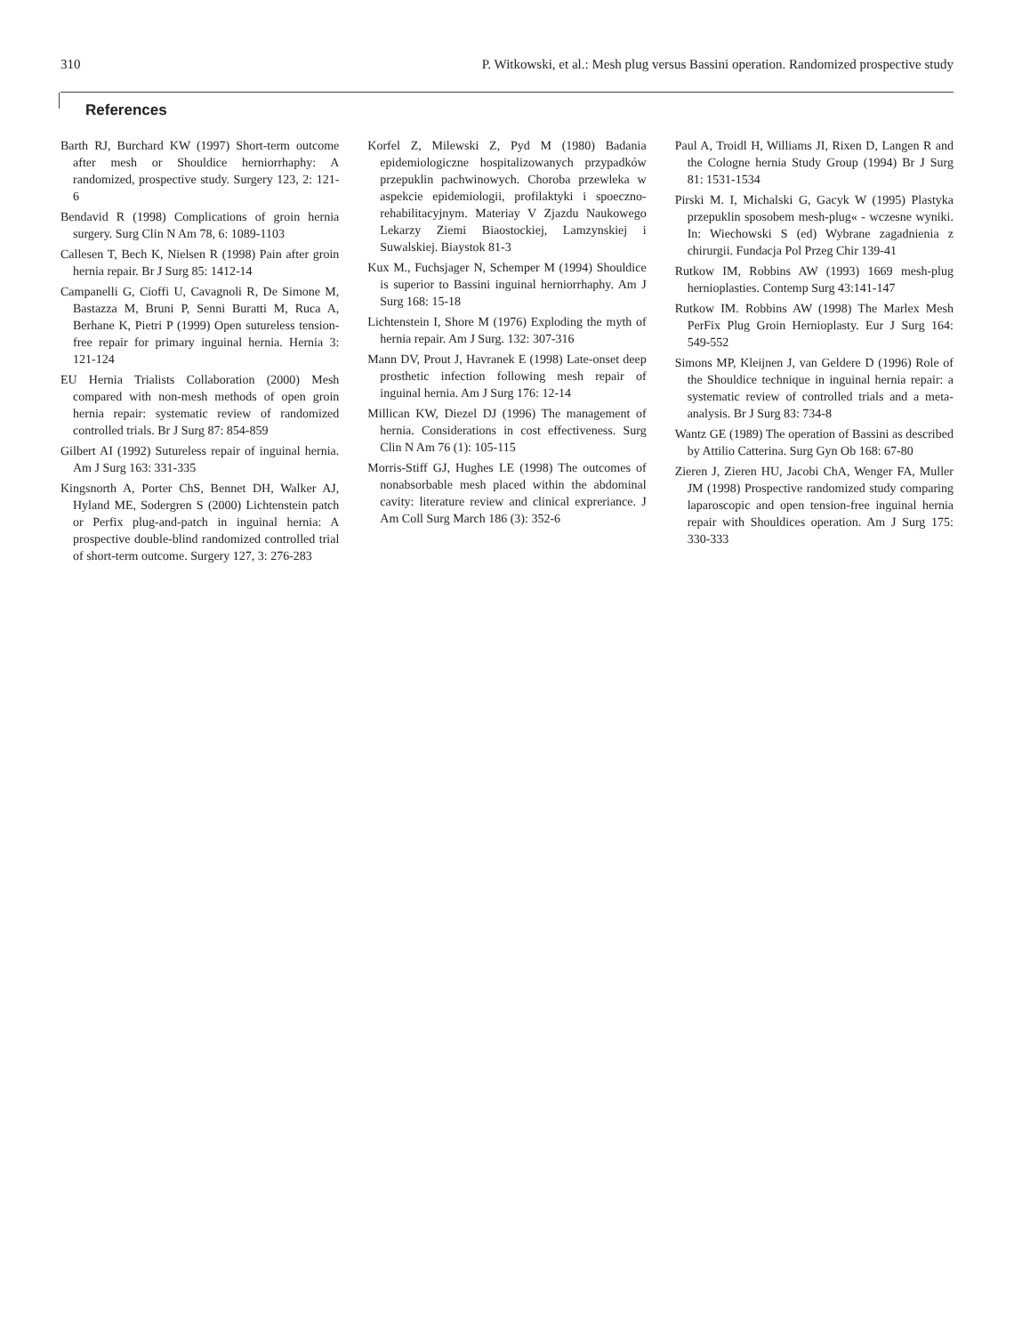310 P. Witkowski, et al.: Mesh plug versus Bassini operation. Randomized prospective study
References
Barth RJ, Burchard KW (1997) Short-term outcome after mesh or Shouldice herniorrhaphy: A randomized, prospective study. Surgery 123, 2: 121-6
Bendavid R (1998) Complications of groin hernia surgery. Surg Clin N Am 78, 6: 1089-1103
Callesen T, Bech K, Nielsen R (1998) Pain after groin hernia repair. Br J Surg 85: 1412-14
Campanelli G, Cioffi U, Cavagnoli R, De Simone M, Bastazza M, Bruni P, Senni Buratti M, Ruca A, Berhane K, Pietri P (1999) Open sutureless tension-free repair for primary inguinal hernia. Hernia 3: 121-124
EU Hernia Trialists Collaboration (2000) Mesh compared with non-mesh methods of open groin hernia repair: systematic review of randomized controlled trials. Br J Surg 87: 854-859
Gilbert AI (1992) Sutureless repair of inguinal hernia. Am J Surg 163: 331-335
Kingsnorth A, Porter ChS, Bennet DH, Walker AJ, Hyland ME, Sodergren S (2000) Lichtenstein patch or Perfix plug-and-patch in inguinal hernia: A prospective double-blind randomized controlled trial of short-term outcome. Surgery 127, 3: 276-283
Korfel Z, Milewski Z, Pyd M (1980) Badania epidemiologiczne hospitalizowanych przypadków przepuklin pachwinowych. Choroba przewleka w aspekcie epidemiologii, profilaktyki i spoeczno-rehabilitacyjnym. Materiay V Zjazdu Naukowego Lekarzy Ziemi Biaostockiej, Lamzynskiej i Suwalskiej. Biaystok 81-3
Kux M., Fuchsjager N, Schemper M (1994) Shouldice is superior to Bassini inguinal herniorrhaphy. Am J Surg 168: 15-18
Lichtenstein I, Shore M (1976) Exploding the myth of hernia repair. Am J Surg. 132: 307-316
Mann DV, Prout J, Havranek E (1998) Late-onset deep prosthetic infection following mesh repair of inguinal hernia. Am J Surg 176: 12-14
Millican KW, Diezel DJ (1996) The management of hernia. Considerations in cost effectiveness. Surg Clin N Am 76 (1): 105-115
Morris-Stiff GJ, Hughes LE (1998) The outcomes of nonabsorbable mesh placed within the abdominal cavity: literature review and clinical expreriance. J Am Coll Surg March 186 (3): 352-6
Paul A, Troidl H, Williams JI, Rixen D, Langen R and the Cologne hernia Study Group (1994) Br J Surg 81: 1531-1534
Pirski M. I, Michalski G, Gacyk W (1995) Plastyka przepuklin sposobem mesh-plug« - wczesne wyniki. In: Wiechowski S (ed) Wybrane zagadnienia z chirurgii. Fundacja Pol Przeg Chir 139-41
Rutkow IM, Robbins AW (1993) 1669 mesh-plug hernioplasties. Contemp Surg 43:141-147
Rutkow IM. Robbins AW (1998) The Marlex Mesh PerFix Plug Groin Hernioplasty. Eur J Surg 164: 549-552
Simons MP, Kleijnen J, van Geldere D (1996) Role of the Shouldice technique in inguinal hernia repair: a systematic review of controlled trials and a meta-analysis. Br J Surg 83: 734-8
Wantz GE (1989) The operation of Bassini as described by Attilio Catterina. Surg Gyn Ob 168: 67-80
Zieren J, Zieren HU, Jacobi ChA, Wenger FA, Muller JM (1998) Prospective randomized study comparing laparoscopic and open tension-free inguinal hernia repair with Shouldices operation. Am J Surg 175: 330-333